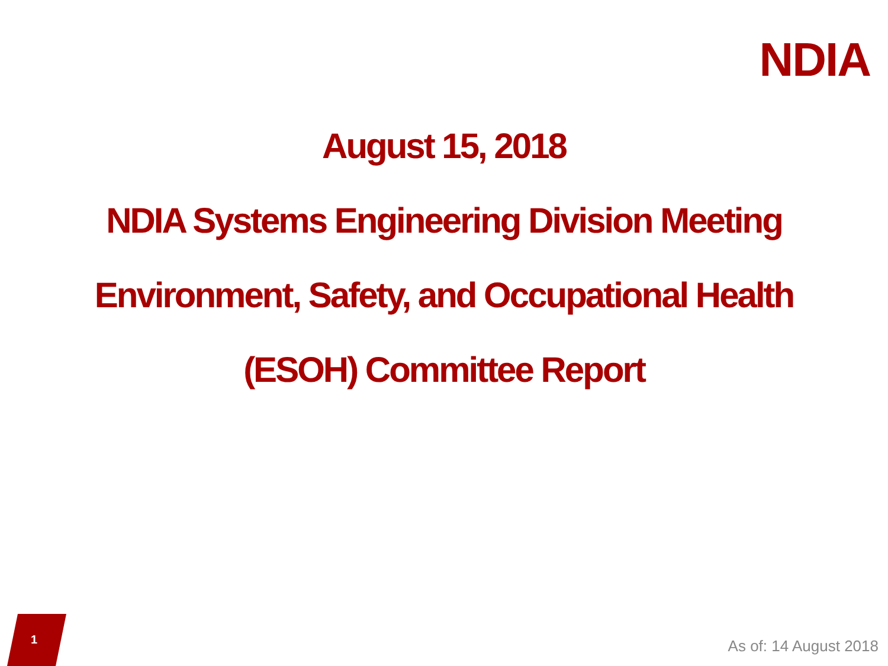NDIA
August 15, 2018
NDIA Systems Engineering Division Meeting
Environment, Safety, and Occupational Health
(ESOH) Committee Report
1
As of: 14 August 2018